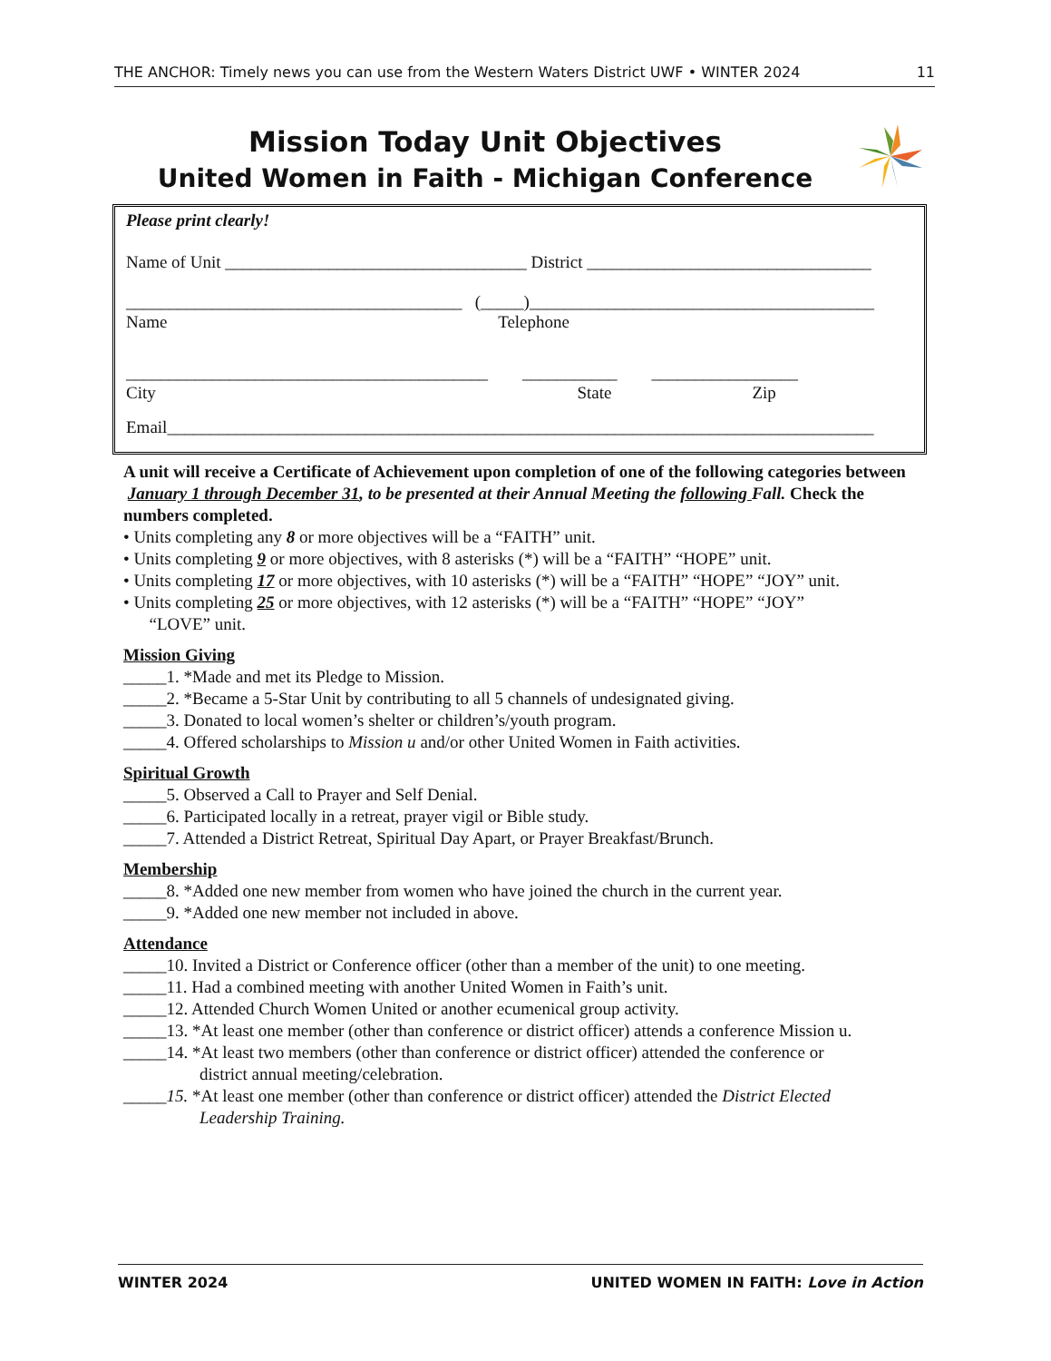THE ANCHOR: Timely news you can use from the Western Waters District UWF • WINTER 2024 11
Mission Today Unit Objectives
United Women in Faith - Michigan Conference
Please print clearly!
Name of Unit ___________________________________ District _________________________________
_______________________________________ (_____)________________________________________
Name Telephone
__________________________________________ ___________ _________________
City State Zip
Email__________________________________________________________________________________
A unit will receive a Certificate of Achievement upon completion of one of the following categories between January 1 through December 31, to be presented at their Annual Meeting the following Fall. Check the numbers completed.
• Units completing any 8 or more objectives will be a “FAITH” unit.
• Units completing 9 or more objectives, with 8 asterisks (*) will be a “FAITH” “HOPE” unit.
• Units completing 17 or more objectives, with 10 asterisks (*) will be a “FAITH” “HOPE” “JOY” unit.
• Units completing 25 or more objectives, with 12 asterisks (*) will be a “FAITH” “HOPE” “JOY”
“LOVE” unit.
Mission Giving
_____1. *Made and met its Pledge to Mission.
_____2. *Became a 5-Star Unit by contributing to all 5 channels of undesignated giving.
_____3. Donated to local women’s shelter or children’s/youth program.
_____4. Offered scholarships to Mission u and/or other United Women in Faith activities.
Spiritual Growth
_____5. Observed a Call to Prayer and Self Denial.
_____6. Participated locally in a retreat, prayer vigil or Bible study.
_____7. Attended a District Retreat, Spiritual Day Apart, or Prayer Breakfast/Brunch.
Membership
_____8. *Added one new member from women who have joined the church in the current year.
_____9. *Added one new member not included in above.
Attendance
_____10. Invited a District or Conference officer (other than a member of the unit) to one meeting.
_____11. Had a combined meeting with another United Women in Faith’s unit.
_____12. Attended Church Women United or another ecumenical group activity.
_____13. *At least one member (other than conference or district officer) attends a conference Mission u.
_____14. *At least two members (other than conference or district officer) attended the conference or
district annual meeting/celebration.
_____15. *At least one member (other than conference or district officer) attended the District Elected
Leadership Training.
WINTER 2024 UNITED WOMEN IN FAITH: Love in Action